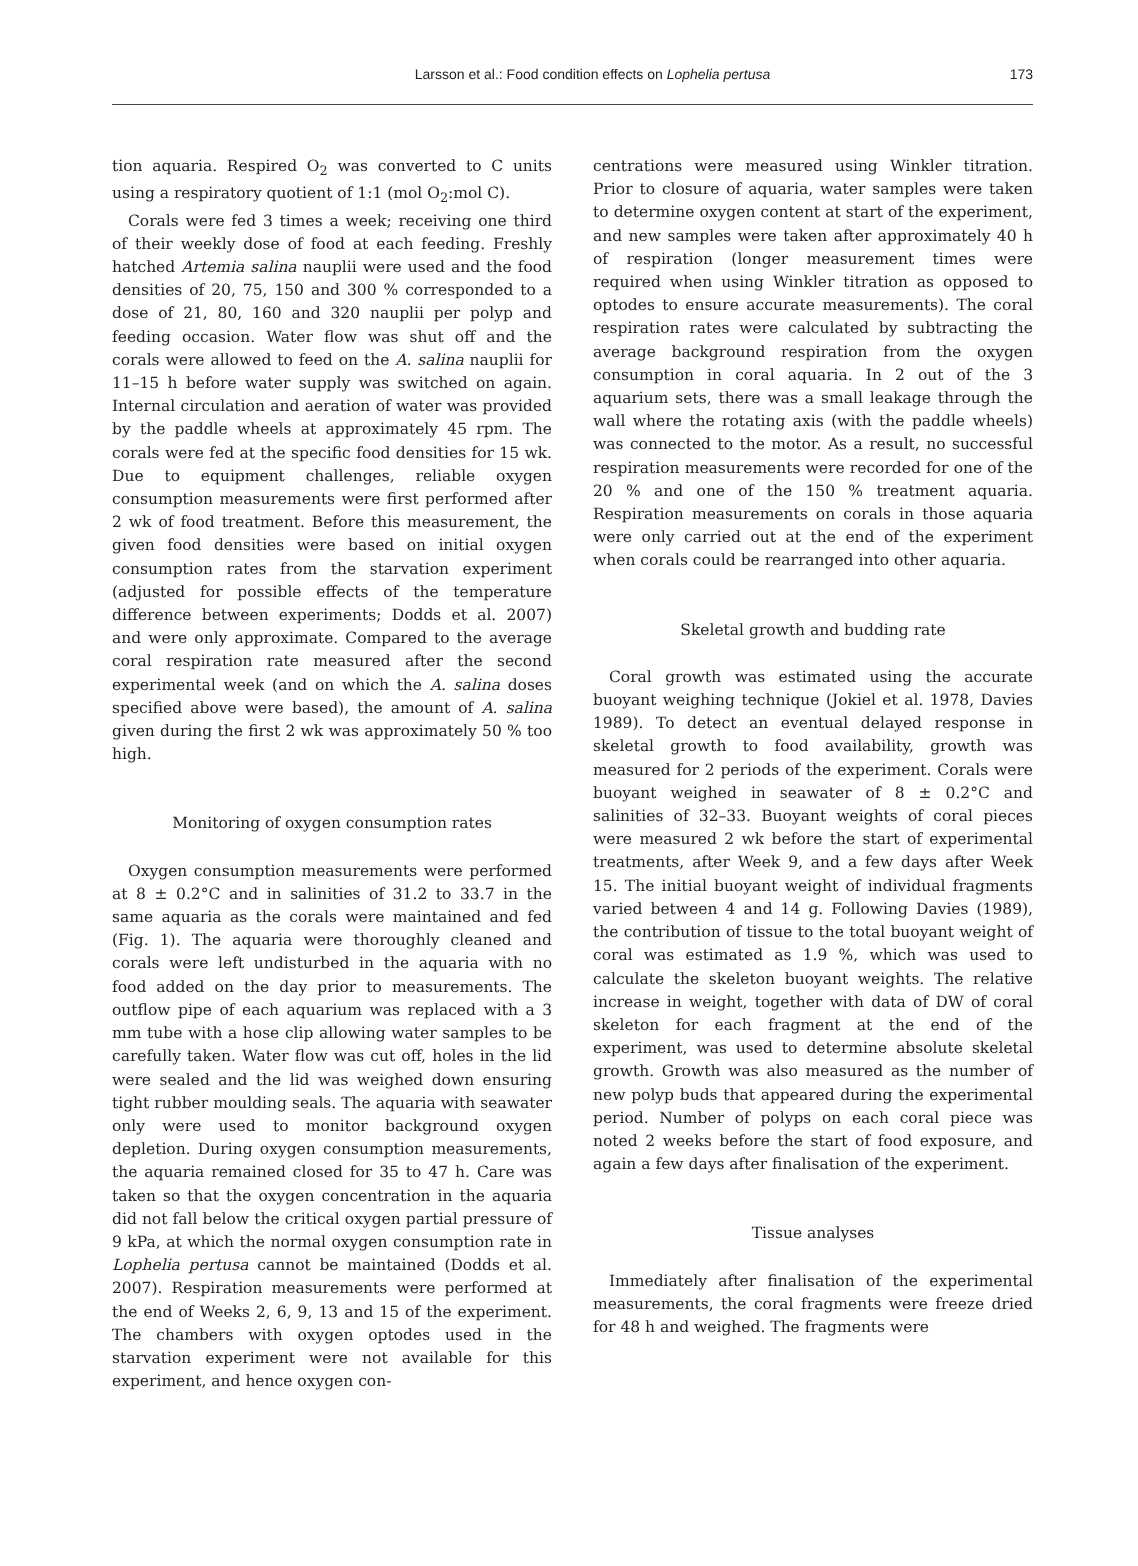Larsson et al.: Food condition effects on Lophelia pertusa
173
tion aquaria. Respired O<sub>2</sub> was converted to C units using a respiratory quotient of 1:1 (mol O<sub>2</sub>:mol C).
Corals were fed 3 times a week; receiving one third of their weekly dose of food at each feeding. Freshly hatched Artemia salina nauplii were used and the food densities of 20, 75, 150 and 300 % corresponded to a dose of 21, 80, 160 and 320 nauplii per polyp and feeding occasion. Water flow was shut off and the corals were allowed to feed on the A. salina nauplii for 11–15 h before water supply was switched on again. Internal circulation and aeration of water was provided by the paddle wheels at approximately 45 rpm. The corals were fed at the specific food densities for 15 wk. Due to equipment challenges, reliable oxygen consumption measurements were first performed after 2 wk of food treatment. Before this measurement, the given food densities were based on initial oxygen consumption rates from the starvation experiment (adjusted for possible effects of the temperature difference between experiments; Dodds et al. 2007) and were only approximate. Compared to the average coral respiration rate measured after the second experimental week (and on which the A. salina doses specified above were based), the amount of A. salina given during the first 2 wk was approximately 50 % too high.
Monitoring of oxygen consumption rates
Oxygen consumption measurements were performed at 8 ± 0.2°C and in salinities of 31.2 to 33.7 in the same aquaria as the corals were maintained and fed (Fig. 1). The aquaria were thoroughly cleaned and corals were left undisturbed in the aquaria with no food added on the day prior to measurements. The outflow pipe of each aquarium was replaced with a 3 mm tube with a hose clip allowing water samples to be carefully taken. Water flow was cut off, holes in the lid were sealed and the lid was weighed down ensuring tight rubber moulding seals. The aquaria with seawater only were used to monitor background oxygen depletion. During oxygen consumption measurements, the aquaria remained closed for 35 to 47 h. Care was taken so that the oxygen concentration in the aquaria did not fall below the critical oxygen partial pressure of 9 kPa, at which the normal oxygen consumption rate in Lophelia pertusa cannot be maintained (Dodds et al. 2007). Respiration measurements were performed at the end of Weeks 2, 6, 9, 13 and 15 of the experiment. The chambers with oxygen optodes used in the starvation experiment were not available for this experiment, and hence oxygen con-
centrations were measured using Winkler titration. Prior to closure of aquaria, water samples were taken to determine oxygen content at start of the experiment, and new samples were taken after approximately 40 h of respiration (longer measurement times were required when using Winkler titration as opposed to optodes to ensure accurate measurements). The coral respiration rates were calculated by subtracting the average background respiration from the oxygen consumption in coral aquaria. In 2 out of the 3 aquarium sets, there was a small leakage through the wall where the rotating axis (with the paddle wheels) was connected to the motor. As a result, no successful respiration measurements were recorded for one of the 20 % and one of the 150 % treatment aquaria. Respiration measurements on corals in those aquaria were only carried out at the end of the experiment when corals could be rearranged into other aquaria.
Skeletal growth and budding rate
Coral growth was estimated using the accurate buoyant weighing technique (Jokiel et al. 1978, Davies 1989). To detect an eventual delayed response in skeletal growth to food availability, growth was measured for 2 periods of the experiment. Corals were buoyant weighed in seawater of 8 ± 0.2°C and salinities of 32–33. Buoyant weights of coral pieces were measured 2 wk before the start of experimental treatments, after Week 9, and a few days after Week 15. The initial buoyant weight of individual fragments varied between 4 and 14 g. Following Davies (1989), the contribution of tissue to the total buoyant weight of coral was estimated as 1.9 %, which was used to calculate the skeleton buoyant weights. The relative increase in weight, together with data of DW of coral skeleton for each fragment at the end of the experiment, was used to determine absolute skeletal growth. Growth was also measured as the number of new polyp buds that appeared during the experimental period. Number of polyps on each coral piece was noted 2 weeks before the start of food exposure, and again a few days after finalisation of the experiment.
Tissue analyses
Immediately after finalisation of the experimental measurements, the coral fragments were freeze dried for 48 h and weighed. The fragments were